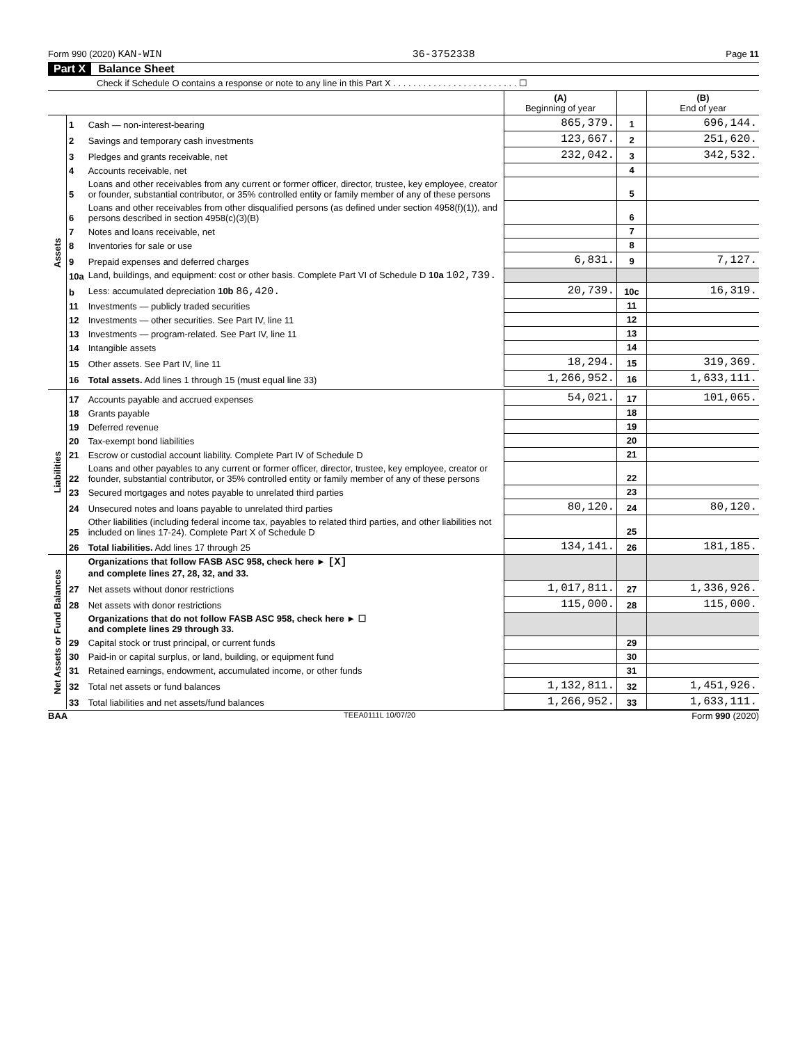Form 990 (2020) KAN-WIN 36-3752338 Page 11
Part X Balance Sheet
Check if Schedule O contains a response or note to any line in this Part X . . . . . . . . . . . . . . . . . . . . . . . . . ☐
| | | | (A) Beginning of year | | (B) End of year |
| --- | --- | --- | --- | --- | --- |
| Assets | 1 | Cash — non-interest-bearing | 865,379. | 1 | 696,144. |
| | 2 | Savings and temporary cash investments | 123,667. | 2 | 251,620. |
| | 3 | Pledges and grants receivable, net | 232,042. | 3 | 342,532. |
| | 4 | Accounts receivable, net | | 4 | |
| | 5 | Loans and other receivables from any current or former officer, director, trustee, key employee, creator or founder, substantial contributor, or 35% controlled entity or family member of any of these persons | | 5 | |
| | 6 | Loans and other receivables from other disqualified persons (as defined under section 4958(f)(1)), and persons described in section 4958(c)(3)(B) | | 6 | |
| | 7 | Notes and loans receivable, net | | 7 | |
| | 8 | Inventories for sale or use | | 8 | |
| | 9 | Prepaid expenses and deferred charges | 6,831. | 9 | 7,127. |
| | 10a | Land, buildings, and equipment: cost or other basis. Complete Part VI of Schedule D 10a 102,739. | | | |
| | b | Less: accumulated depreciation 10b 86,420. | 20,739. | 10c | 16,319. |
| | 11 | Investments — publicly traded securities | | 11 | |
| | 12 | Investments — other securities. See Part IV, line 11 | | 12 | |
| | 13 | Investments — program-related. See Part IV, line 11 | | 13 | |
| | 14 | Intangible assets | | 14 | |
| | 15 | Other assets. See Part IV, line 11 | 18,294. | 15 | 319,369. |
| | 16 | Total assets. Add lines 1 through 15 (must equal line 33) | 1,266,952. | 16 | 1,633,111. |
| Liabilities | 17 | Accounts payable and accrued expenses | 54,021. | 17 | 101,065. |
| | 18 | Grants payable | | 18 | |
| | 19 | Deferred revenue | | 19 | |
| | 20 | Tax-exempt bond liabilities | | 20 | |
| | 21 | Escrow or custodial account liability. Complete Part IV of Schedule D | | 21 | |
| | 22 | Loans and other payables to any current or former officer, director, trustee, key employee, creator or founder, substantial contributor, or 35% controlled entity or family member of any of these persons | | 22 | |
| | 23 | Secured mortgages and notes payable to unrelated third parties | | 23 | |
| | 24 | Unsecured notes and loans payable to unrelated third parties | 80,120. | 24 | 80,120. |
| | 25 | Other liabilities (including federal income tax, payables to related third parties, and other liabilities not included on lines 17-24). Complete Part X of Schedule D | | 25 | |
| | 26 | Total liabilities. Add lines 17 through 25 | 134,141. | 26 | 181,185. |
| Net Assets or Fund Balances | | Organizations that follow FASB ASC 958, check here ► [X] and complete lines 27, 28, 32, and 33. | | | |
| | 27 | Net assets without donor restrictions | 1,017,811. | 27 | 1,336,926. |
| | 28 | Net assets with donor restrictions | 115,000. | 28 | 115,000. |
| | | Organizations that do not follow FASB ASC 958, check here ► ☐ and complete lines 29 through 33. | | | |
| | 29 | Capital stock or trust principal, or current funds | | 29 | |
| | 30 | Paid-in or capital surplus, or land, building, or equipment fund | | 30 | |
| | 31 | Retained earnings, endowment, accumulated income, or other funds | | 31 | |
| | 32 | Total net assets or fund balances | 1,132,811. | 32 | 1,451,926. |
| | 33 | Total liabilities and net assets/fund balances | 1,266,952. | 33 | 1,633,111. |
BAA TEEA0111L 10/07/20 Form 990 (2020)